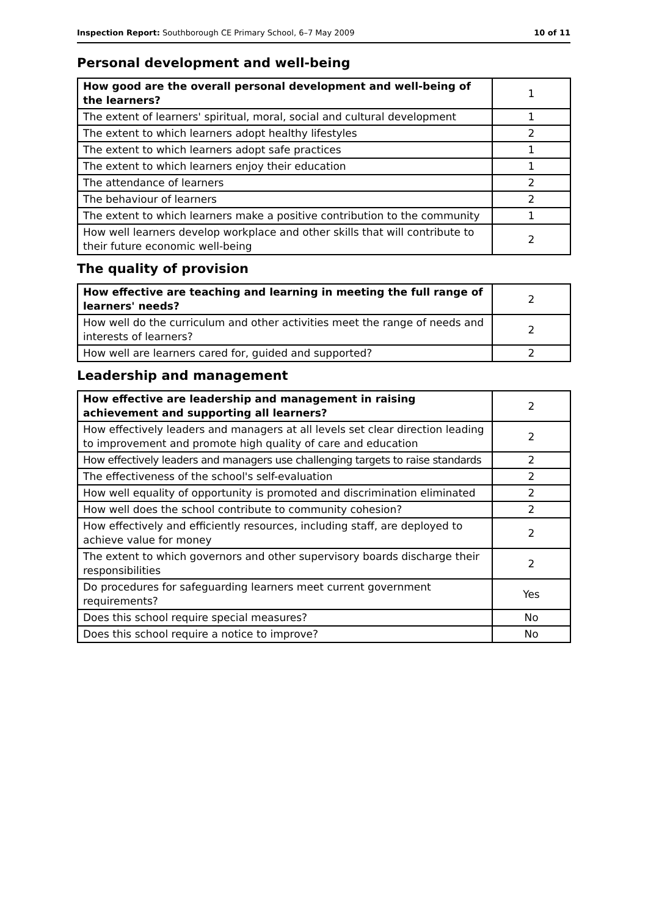Inspection Report: Southborough CE Primary School, 6–7 May 2009 10 of 11
Personal development and well-being
| How good are the overall personal development and well-being of the learners? | 1 |
| The extent of learners' spiritual, moral, social and cultural development | 1 |
| The extent to which learners adopt healthy lifestyles | 2 |
| The extent to which learners adopt safe practices | 1 |
| The extent to which learners enjoy their education | 1 |
| The attendance of learners | 2 |
| The behaviour of learners | 2 |
| The extent to which learners make a positive contribution to the community | 1 |
| How well learners develop workplace and other skills that will contribute to their future economic well-being | 2 |
The quality of provision
| How effective are teaching and learning in meeting the full range of learners' needs? | 2 |
| How well do the curriculum and other activities meet the range of needs and interests of learners? | 2 |
| How well are learners cared for, guided and supported? | 2 |
Leadership and management
| How effective are leadership and management in raising achievement and supporting all learners? | 2 |
| How effectively leaders and managers at all levels set clear direction leading to improvement and promote high quality of care and education | 2 |
| How effectively leaders and managers use challenging targets to raise standards | 2 |
| The effectiveness of the school's self-evaluation | 2 |
| How well equality of opportunity is promoted and discrimination eliminated | 2 |
| How well does the school contribute to community cohesion? | 2 |
| How effectively and efficiently resources, including staff, are deployed to achieve value for money | 2 |
| The extent to which governors and other supervisory boards discharge their responsibilities | 2 |
| Do procedures for safeguarding learners meet current government requirements? | Yes |
| Does this school require special measures? | No |
| Does this school require a notice to improve? | No |